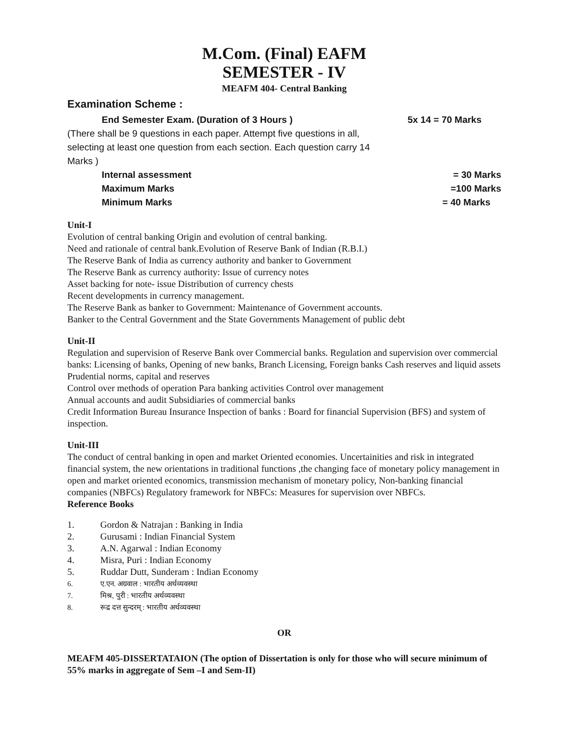M.Com. (Final) EAFM
SEMESTER - IV
MEAFM 404- Central Banking
Examination Scheme :
End Semester Exam. (Duration of 3 Hours ) 5x 14 = 70 Marks
(There shall be 9 questions in each paper. Attempt five questions in all, selecting at least one question from each section. Each question carry 14 Marks )
Internal assessment = 30 Marks
Maximum Marks =100 Marks
Minimum Marks = 40 Marks
Unit-I
Evolution of central banking Origin and evolution of central banking.
Need and rationale of central bank.Evolution of Reserve Bank of Indian (R.B.I.)
The Reserve Bank of India as currency authority and banker to Government
The Reserve Bank as currency authority: Issue of currency notes
Asset backing for note- issue Distribution of currency chests
Recent developments in currency management.
The Reserve Bank as banker to Government: Maintenance of Government accounts.
Banker to the Central Government and the State Governments Management of public debt
Unit-II
Regulation and supervision of Reserve Bank over Commercial banks. Regulation and supervision over commercial banks: Licensing of banks, Opening of new banks, Branch Licensing, Foreign banks Cash reserves and liquid assets Prudential norms, capital and reserves
Control over methods of operation Para banking activities Control over management
Annual accounts and audit Subsidiaries of commercial banks
Credit Information Bureau Insurance Inspection of banks : Board for financial Supervision (BFS) and system of inspection.
Unit-III
The conduct of central banking in open and market Oriented economies. Uncertainities and risk in integrated financial system, the new orientations in traditional functions ,the changing face of monetary policy management in open and market oriented economics, transmission mechanism of monetary policy, Non-banking financial companies (NBFCs) Regulatory framework for NBFCs: Measures for supervision over NBFCs.
Reference Books
1. Gordon & Natrajan : Banking in India
2. Gurusami : Indian Financial System
3. A.N. Agarwal : Indian Economy
4. Misra, Puri : Indian Economy
5. Ruddar Dutt, Sunderam : Indian Economy
6. ए.एन. अग्रवाल : भारतीय अर्थव्यवस्था
7. मिश्र, पुरी : भारतीय अर्थव्यवस्था
8. रूद्र दत्त सुन्दरम् : भारतीय अर्थव्यवस्था
OR
MEAFM 405-DISSERTATAION (The option of Dissertation is only for those who will secure minimum of 55% marks in aggregate of Sem –I and Sem-II)